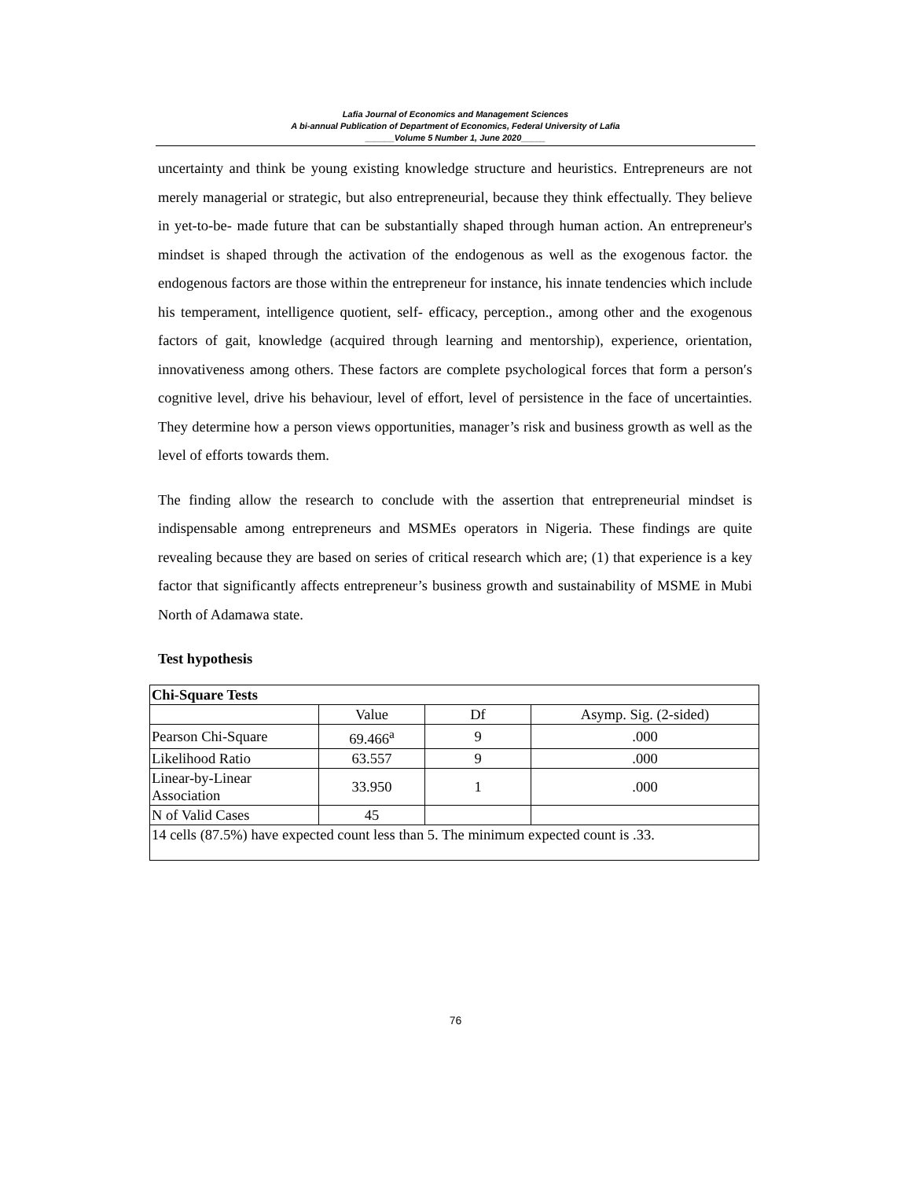Lafia Journal of Economics and Management Sciences
A bi-annual Publication of Department of Economics, Federal University of Lafia
______Volume 5 Number 1, June 2020_____
uncertainty and think be young existing knowledge structure and heuristics. Entrepreneurs are not merely managerial or strategic, but also entrepreneurial, because they think effectually. They believe in yet-to-be- made future that can be substantially shaped through human action. An entrepreneur's mindset is shaped through the activation of the endogenous as well as the exogenous factor. the endogenous factors are those within the entrepreneur for instance, his innate tendencies which include his temperament, intelligence quotient, self- efficacy, perception., among other and the exogenous factors of gait, knowledge (acquired through learning and mentorship), experience, orientation, innovativeness among others. These factors are complete psychological forces that form a person′s cognitive level, drive his behaviour, level of effort, level of persistence in the face of uncertainties. They determine how a person views opportunities, manager’s risk and business growth as well as the level of efforts towards them.
The finding allow the research to conclude with the assertion that entrepreneurial mindset is indispensable among entrepreneurs and MSMEs operators in Nigeria. These findings are quite revealing because they are based on series of critical research which are; (1) that experience is a key factor that significantly affects entrepreneur’s business growth and sustainability of MSME in Mubi North of Adamawa state.
Test hypothesis
| Chi-Square Tests | | | |
| --- | --- | --- | --- |
| | Value | Df | Asymp. Sig. (2-sided) |
| Pearson Chi-Square | 69.466<sup>a</sup> | 9 | .000 |
| Likelihood Ratio | 63.557 | 9 | .000 |
| Linear-by-Linear Association | 33.950 | 1 | .000 |
| N of Valid Cases | 45 | | |
| 14 cells (87.5%) have expected count less than 5. The minimum expected count is .33. | | | |
76